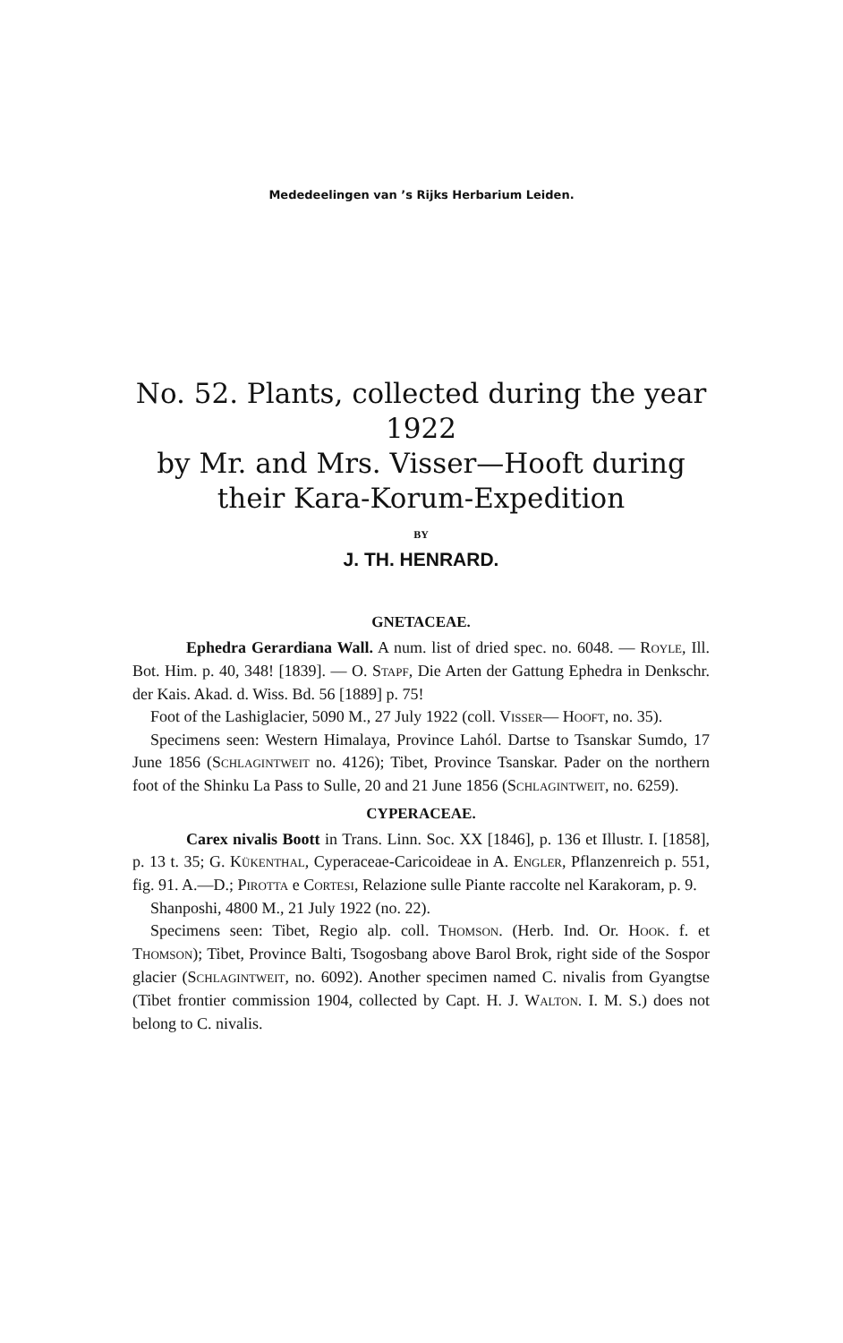Mededeelingen van ’s Rijks Herbarium Leiden.
No. 52. Plants, collected during the year 1922
by Mr. and Mrs. Visser—Hooft during
their Kara-Korum-Expedition
BY
J. TH. HENRARD.
GNETACEAE.
Ephedra Gerardiana Wall. A num. list of dried spec. no. 6048. — ROYLE, Ill. Bot. Him. p. 40, 348! [1839]. — O. STAPF, Die Arten der Gattung Ephedra in Denkschr. der Kais. Akad. d. Wiss. Bd. 56 [1889] p. 75!
Foot of the Lashiglacier, 5090 M., 27 July 1922 (coll. VISSER— HOOFT, no. 35).
Specimens seen: Western Himalaya, Province Lahól. Dartse to Tsanskar Sumdo, 17 June 1856 (SCHLAGINTWEIT no. 4126); Tibet, Province Tsanskar. Pader on the northern foot of the Shinku La Pass to Sulle, 20 and 21 June 1856 (SCHLAGINTWEIT, no. 6259).
CYPERACEAE.
Carex nivalis Boott in Trans. Linn. Soc. XX [1846], p. 136 et Illustr. I. [1858], p. 13 t. 35; G. KÜKENTHAL, Cyperaceae-Caricoideae in A. ENGLER, Pflanzenreich p. 551, fig. 91. A.—D.; PIROTTA e CORTESI, Relazione sulle Piante raccolte nel Karakoram, p. 9.
Shanposhi, 4800 M., 21 July 1922 (no. 22).
Specimens seen: Tibet, Regio alp. coll. THOMSON. (Herb. Ind. Or. HOOK. f. et THOMSON); Tibet, Province Balti, Tsogosbang above Barol Brok, right side of the Sospor glacier (SCHLAGINTWEIT, no. 6092). Another specimen named C. nivalis from Gyangtse (Tibet frontier commission 1904, collected by Capt. H. J. WALTON. I. M. S.) does not belong to C. nivalis.